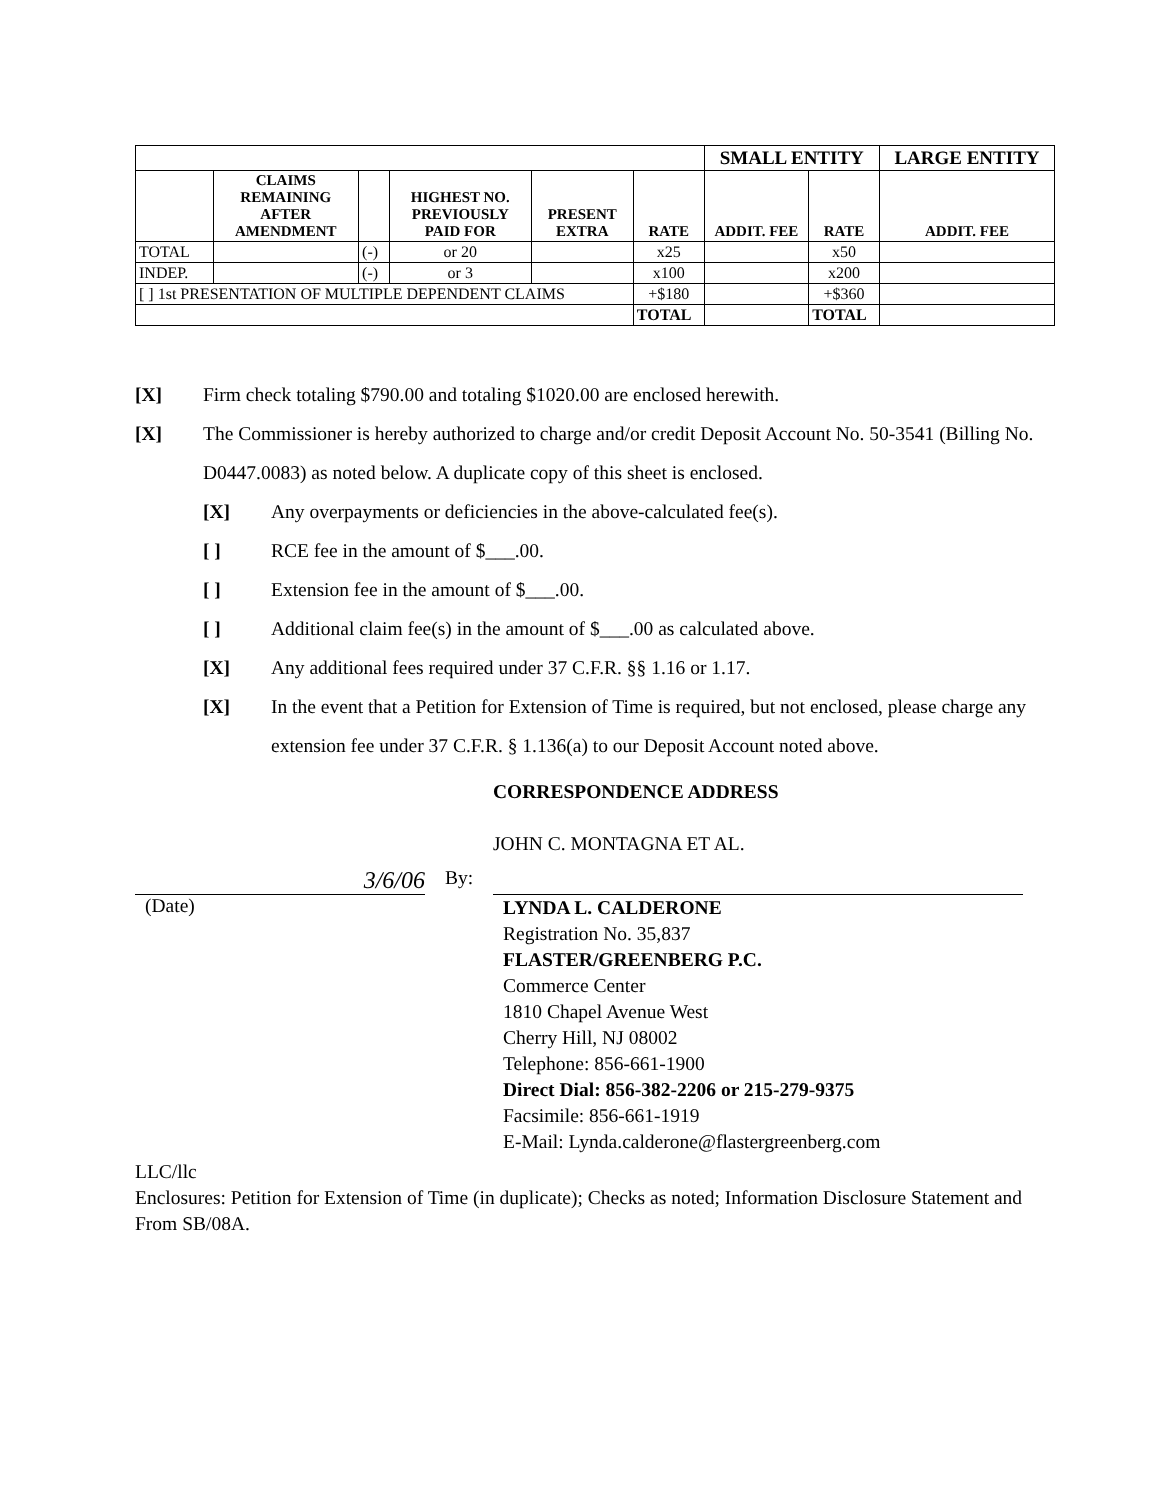| | | | | | | SMALL ENTITY | | LARGE ENTITY |
| --- | --- | --- | --- | --- | --- | --- | --- | --- |
| | CLAIMS REMAINING AFTER AMENDMENT | | HIGHEST NO. PREVIOUSLY PAID FOR | PRESENT EXTRA | RATE | ADDIT. FEE | RATE | ADDIT. FEE |
| TOTAL | | (-) | or 20 | | x25 | | x50 | |
| INDEP. | | (-) | or 3 | | x100 | | x200 | |
| [ ] 1st PRESENTATION OF MULTIPLE DEPENDENT CLAIMS | | | | | +$180 | | +$360 | |
| | | | | | TOTAL | | TOTAL | |
[X] Firm check totaling $790.00 and totaling $1020.00 are enclosed herewith.
[X] The Commissioner is hereby authorized to charge and/or credit Deposit Account No. 50-3541 (Billing No. D0447.0083) as noted below. A duplicate copy of this sheet is enclosed.
[X] Any overpayments or deficiencies in the above-calculated fee(s).
[ ] RCE fee in the amount of $___.00.
[ ] Extension fee in the amount of $___.00.
[ ] Additional claim fee(s) in the amount of $___.00 as calculated above.
[X] Any additional fees required under 37 C.F.R. §§ 1.16 or 1.17.
[X] In the event that a Petition for Extension of Time is required, but not enclosed, please charge any extension fee under 37 C.F.R. § 1.136(a) to our Deposit Account noted above.
CORRESPONDENCE ADDRESS
JOHN C. MONTAGNA ET AL.
3/6/06
By:
(Date)
LYNDA L. CALDERONE
Registration No. 35,837
FLASTER/GREENBERG P.C.
Commerce Center
1810 Chapel Avenue West
Cherry Hill, NJ 08002
Telephone: 856-661-1900
Direct Dial: 856-382-2206 or 215-279-9375
Facsimile: 856-661-1919
E-Mail: Lynda.calderone@flastergreenberg.com
LLC/llc
Enclosures: Petition for Extension of Time (in duplicate); Checks as noted; Information Disclosure Statement and From SB/08A.